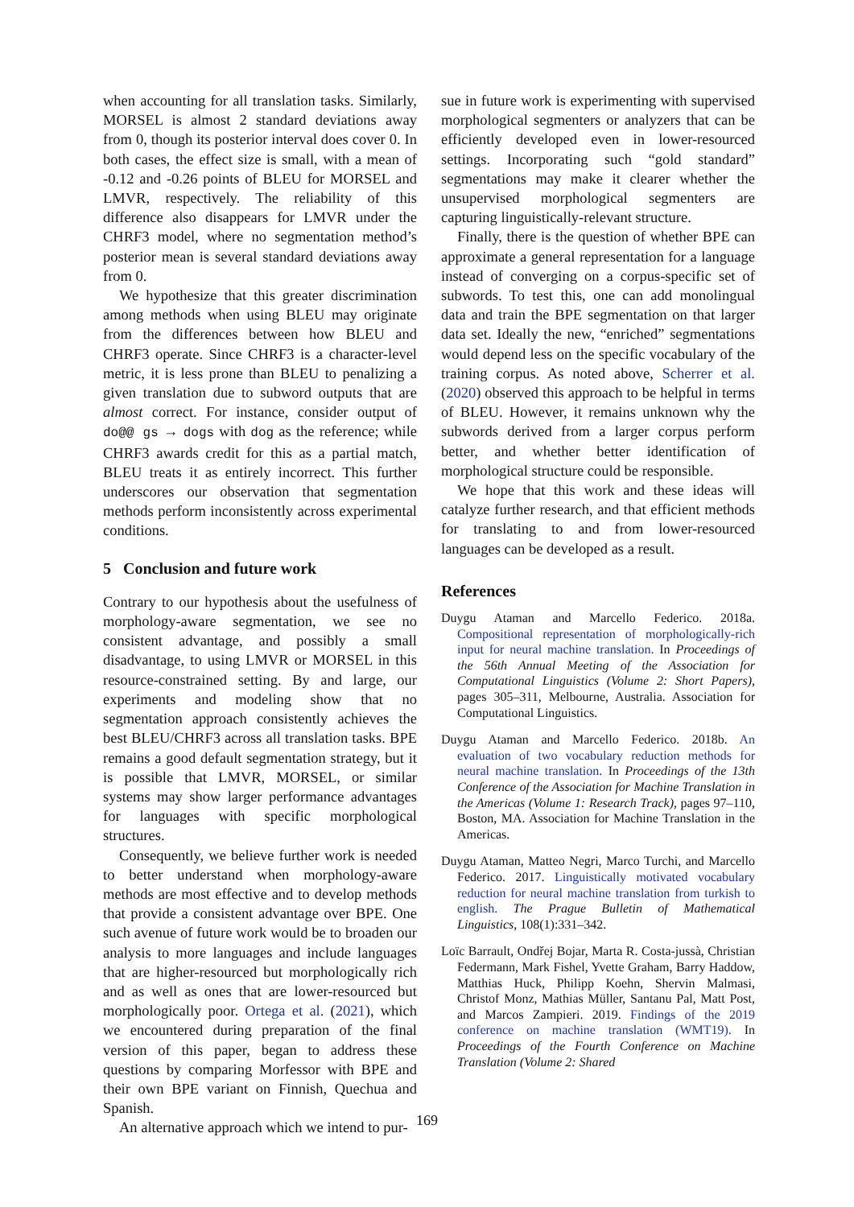when accounting for all translation tasks. Similarly, MORSEL is almost 2 standard deviations away from 0, though its posterior interval does cover 0. In both cases, the effect size is small, with a mean of -0.12 and -0.26 points of BLEU for MORSEL and LMVR, respectively. The reliability of this difference also disappears for LMVR under the CHRF3 model, where no segmentation method’s posterior mean is several standard deviations away from 0.
We hypothesize that this greater discrimination among methods when using BLEU may originate from the differences between how BLEU and CHRF3 operate. Since CHRF3 is a character-level metric, it is less prone than BLEU to penalizing a given translation due to subword outputs that are almost correct. For instance, consider output of do@@ gs → dogs with dog as the reference; while CHRF3 awards credit for this as a partial match, BLEU treats it as entirely incorrect. This further underscores our observation that segmentation methods perform inconsistently across experimental conditions.
5 Conclusion and future work
Contrary to our hypothesis about the usefulness of morphology-aware segmentation, we see no consistent advantage, and possibly a small disadvantage, to using LMVR or MORSEL in this resource-constrained setting. By and large, our experiments and modeling show that no segmentation approach consistently achieves the best BLEU/CHRF3 across all translation tasks. BPE remains a good default segmentation strategy, but it is possible that LMVR, MORSEL, or similar systems may show larger performance advantages for languages with specific morphological structures.
Consequently, we believe further work is needed to better understand when morphology-aware methods are most effective and to develop methods that provide a consistent advantage over BPE. One such avenue of future work would be to broaden our analysis to more languages and include languages that are higher-resourced but morphologically rich and as well as ones that are lower-resourced but morphologically poor. Ortega et al. (2021), which we encountered during preparation of the final version of this paper, began to address these questions by comparing Morfessor with BPE and their own BPE variant on Finnish, Quechua and Spanish.
An alternative approach which we intend to pur-
sue in future work is experimenting with supervised morphological segmenters or analyzers that can be efficiently developed even in lower-resourced settings. Incorporating such “gold standard” segmentations may make it clearer whether the unsupervised morphological segmenters are capturing linguistically-relevant structure.
Finally, there is the question of whether BPE can approximate a general representation for a language instead of converging on a corpus-specific set of subwords. To test this, one can add monolingual data and train the BPE segmentation on that larger data set. Ideally the new, “enriched” segmentations would depend less on the specific vocabulary of the training corpus. As noted above, Scherrer et al. (2020) observed this approach to be helpful in terms of BLEU. However, it remains unknown why the subwords derived from a larger corpus perform better, and whether better identification of morphological structure could be responsible.
We hope that this work and these ideas will catalyze further research, and that efficient methods for translating to and from lower-resourced languages can be developed as a result.
References
Duygu Ataman and Marcello Federico. 2018a. Compositional representation of morphologically-rich input for neural machine translation. In Proceedings of the 56th Annual Meeting of the Association for Computational Linguistics (Volume 2: Short Papers), pages 305–311, Melbourne, Australia. Association for Computational Linguistics.
Duygu Ataman and Marcello Federico. 2018b. An evaluation of two vocabulary reduction methods for neural machine translation. In Proceedings of the 13th Conference of the Association for Machine Translation in the Americas (Volume 1: Research Track), pages 97–110, Boston, MA. Association for Machine Translation in the Americas.
Duygu Ataman, Matteo Negri, Marco Turchi, and Marcello Federico. 2017. Linguistically motivated vocabulary reduction for neural machine translation from turkish to english. The Prague Bulletin of Mathematical Linguistics, 108(1):331–342.
Loïc Barrault, Ondřej Bojar, Marta R. Costa-jussà, Christian Federmann, Mark Fishel, Yvette Graham, Barry Haddow, Matthias Huck, Philipp Koehn, Shervin Malmasi, Christof Monz, Mathias Müller, Santanu Pal, Matt Post, and Marcos Zampieri. 2019. Findings of the 2019 conference on machine translation (WMT19). In Proceedings of the Fourth Conference on Machine Translation (Volume 2: Shared
169